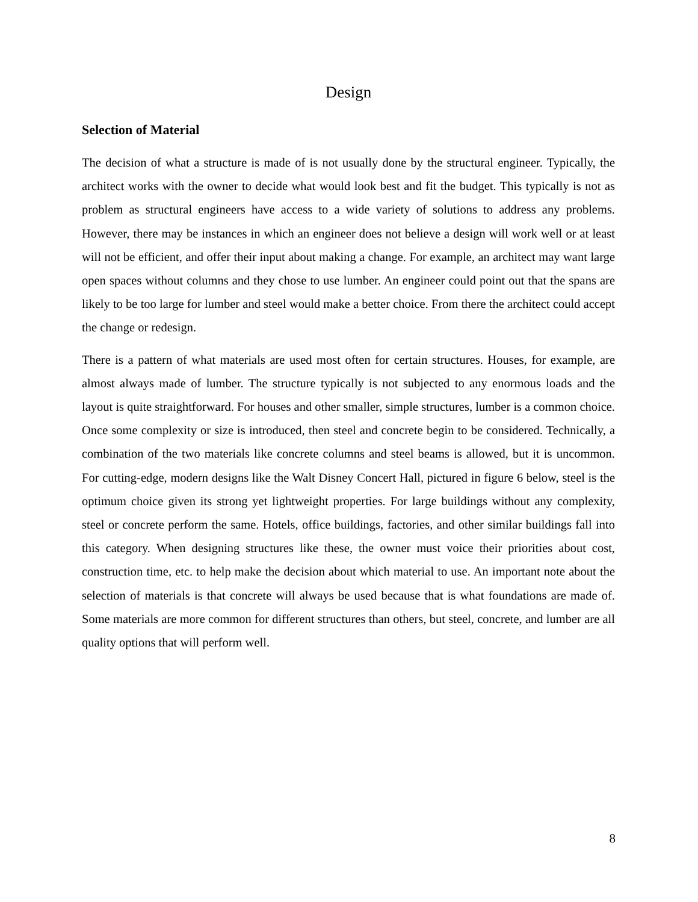Design
Selection of Material
The decision of what a structure is made of is not usually done by the structural engineer. Typically, the architect works with the owner to decide what would look best and fit the budget. This typically is not as problem as structural engineers have access to a wide variety of solutions to address any problems. However, there may be instances in which an engineer does not believe a design will work well or at least will not be efficient, and offer their input about making a change. For example, an architect may want large open spaces without columns and they chose to use lumber. An engineer could point out that the spans are likely to be too large for lumber and steel would make a better choice. From there the architect could accept the change or redesign.
There is a pattern of what materials are used most often for certain structures. Houses, for example, are almost always made of lumber. The structure typically is not subjected to any enormous loads and the layout is quite straightforward. For houses and other smaller, simple structures, lumber is a common choice. Once some complexity or size is introduced, then steel and concrete begin to be considered. Technically, a combination of the two materials like concrete columns and steel beams is allowed, but it is uncommon. For cutting-edge, modern designs like the Walt Disney Concert Hall, pictured in figure 6 below, steel is the optimum choice given its strong yet lightweight properties. For large buildings without any complexity, steel or concrete perform the same. Hotels, office buildings, factories, and other similar buildings fall into this category. When designing structures like these, the owner must voice their priorities about cost, construction time, etc. to help make the decision about which material to use. An important note about the selection of materials is that concrete will always be used because that is what foundations are made of. Some materials are more common for different structures than others, but steel, concrete, and lumber are all quality options that will perform well.
8